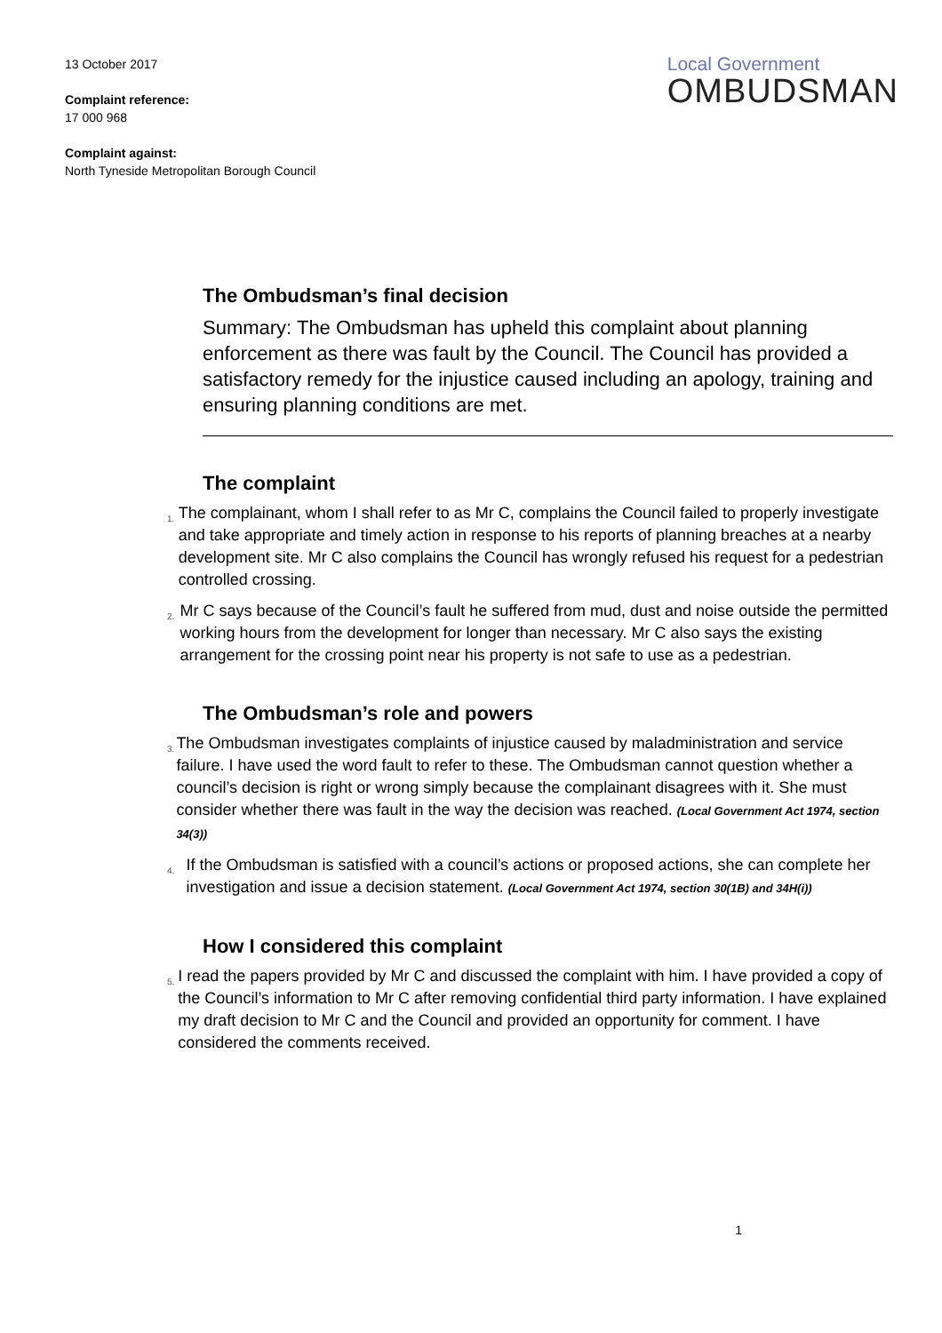13 October 2017
Complaint reference:
17 000 968
Complaint against:
North Tyneside Metropolitan Borough Council
Local Government
OMBUDSMAN
The Ombudsman’s final decision
Summary: The Ombudsman has upheld this complaint about planning enforcement as there was fault by the Council. The Council has provided a satisfactory remedy for the injustice caused including an apology, training and ensuring planning conditions are met.
The complaint
1.
The complainant, whom I shall refer to as Mr C, complains the Council failed to properly investigate and take appropriate and timely action in response to his reports of planning breaches at a nearby development site. Mr C also complains the Council has wrongly refused his request for a pedestrian controlled crossing.
2.
Mr C says because of the Council’s fault he suffered from mud, dust and noise outside the permitted working hours from the development for longer than necessary. Mr C also says the existing arrangement for the crossing point near his property is not safe to use as a pedestrian.
The Ombudsman’s role and powers
3.
The Ombudsman investigates complaints of injustice caused by maladministration and service failure. I have used the word fault to refer to these. The Ombudsman cannot question whether a council’s decision is right or wrong simply because the complainant disagrees with it. She must consider whether there was fault in the way the decision was reached. (Local Government Act 1974, section 34(3))
4.
If the Ombudsman is satisfied with a council’s actions or proposed actions, she can complete her investigation and issue a decision statement. (Local Government Act 1974, section 30(1B) and 34H(i))
How I considered this complaint
5.
I read the papers provided by Mr C and discussed the complaint with him. I have provided a copy of the Council’s information to Mr C after removing confidential third party information. I have explained my draft decision to Mr C and the Council and provided an opportunity for comment. I have considered the comments received.
1